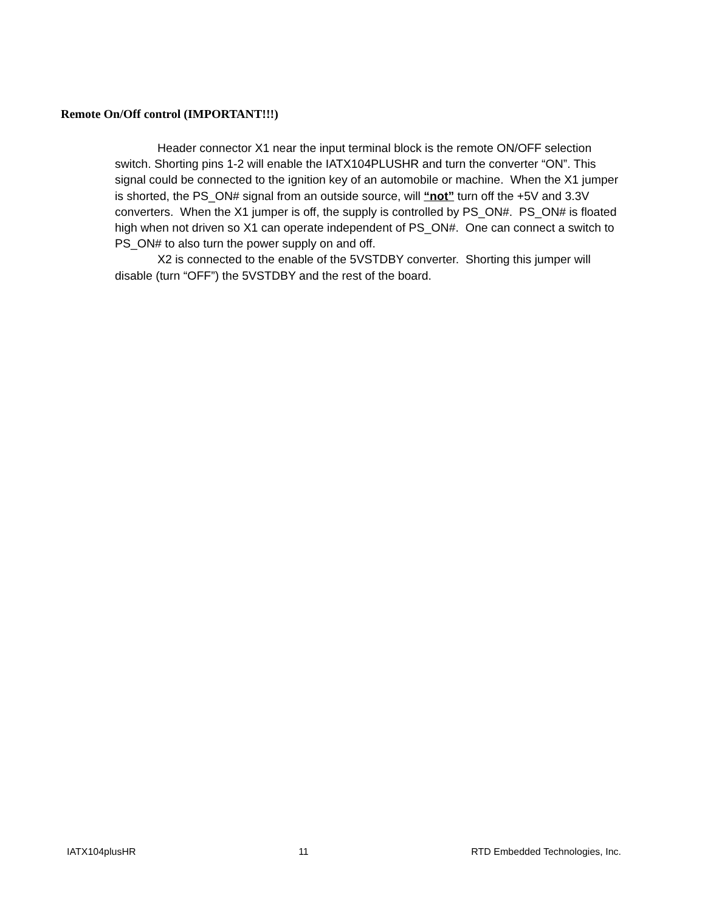Remote On/Off control (IMPORTANT!!!)
Header connector X1 near the input terminal block is the remote ON/OFF selection switch. Shorting pins 1-2 will enable the IATX104PLUSHR and turn the converter “ON”. This signal could be connected to the ignition key of an automobile or machine. When the X1 jumper is shorted, the PS_ON# signal from an outside source, will “not” turn off the +5V and 3.3V converters. When the X1 jumper is off, the supply is controlled by PS_ON#. PS_ON# is floated high when not driven so X1 can operate independent of PS_ON#. One can connect a switch to PS_ON# to also turn the power supply on and off.
X2 is connected to the enable of the 5VSTDBY converter. Shorting this jumper will disable (turn “OFF”) the 5VSTDBY and the rest of the board.
IATX104plusHR 11 RTD Embedded Technologies, Inc.